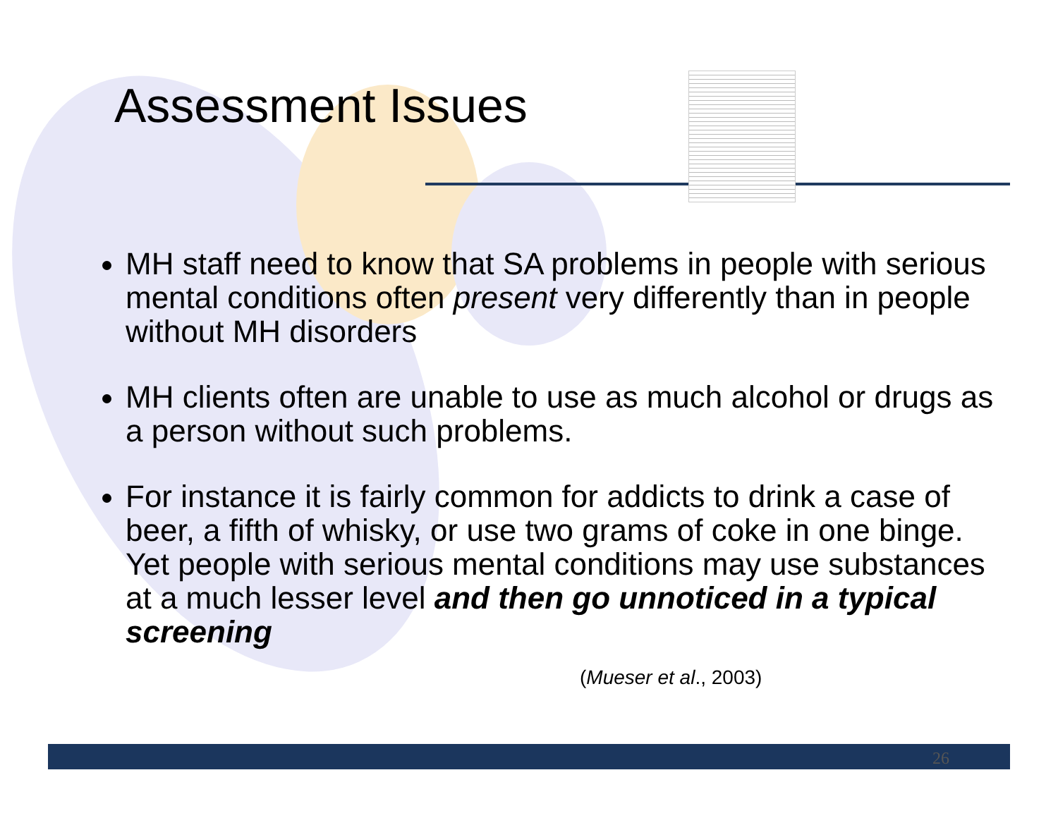Assessment Issues
MH staff need to know that SA problems in people with serious mental conditions often present very differently than in people without MH disorders
MH clients often are unable to use as much alcohol or drugs as a person without such problems.
For instance it is fairly common for addicts to drink a case of beer, a fifth of whisky, or use two grams of coke in one binge. Yet people with serious mental conditions may use substances at a much lesser level and then go unnoticed in a typical screening
(Mueser et al., 2003)
26